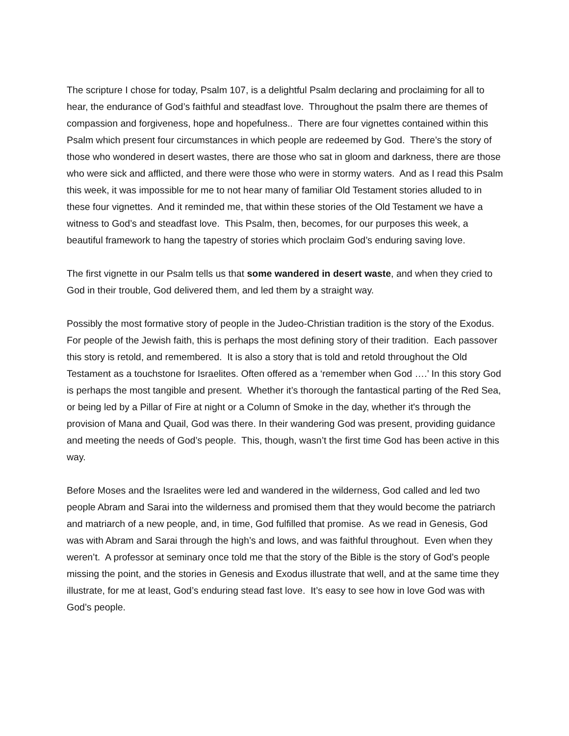The scripture I chose for today, Psalm 107, is a delightful Psalm declaring and proclaiming for all to hear, the endurance of God’s faithful and steadfast love. Throughout the psalm there are themes of compassion and forgiveness, hope and hopefulness.. There are four vignettes contained within this Psalm which present four circumstances in which people are redeemed by God. There’s the story of those who wondered in desert wastes, there are those who sat in gloom and darkness, there are those who were sick and afflicted, and there were those who were in stormy waters. And as I read this Psalm this week, it was impossible for me to not hear many of familiar Old Testament stories alluded to in these four vignettes. And it reminded me, that within these stories of the Old Testament we have a witness to God’s and steadfast love. This Psalm, then, becomes, for our purposes this week, a beautiful framework to hang the tapestry of stories which proclaim God’s enduring saving love.
The first vignette in our Psalm tells us that some wandered in desert waste, and when they cried to God in their trouble, God delivered them, and led them by a straight way.
Possibly the most formative story of people in the Judeo-Christian tradition is the story of the Exodus. For people of the Jewish faith, this is perhaps the most defining story of their tradition. Each passover this story is retold, and remembered. It is also a story that is told and retold throughout the Old Testament as a touchstone for Israelites. Often offered as a ‘remember when God ….’ In this story God is perhaps the most tangible and present. Whether it’s thorough the fantastical parting of the Red Sea, or being led by a Pillar of Fire at night or a Column of Smoke in the day, whether it's through the provision of Mana and Quail, God was there. In their wandering God was present, providing guidance and meeting the needs of God’s people. This, though, wasn’t the first time God has been active in this way.
Before Moses and the Israelites were led and wandered in the wilderness, God called and led two people Abram and Sarai into the wilderness and promised them that they would become the patriarch and matriarch of a new people, and, in time, God fulfilled that promise. As we read in Genesis, God was with Abram and Sarai through the high’s and lows, and was faithful throughout. Even when they weren’t. A professor at seminary once told me that the story of the Bible is the story of God’s people missing the point, and the stories in Genesis and Exodus illustrate that well, and at the same time they illustrate, for me at least, God’s enduring stead fast love. It’s easy to see how in love God was with God’s people.